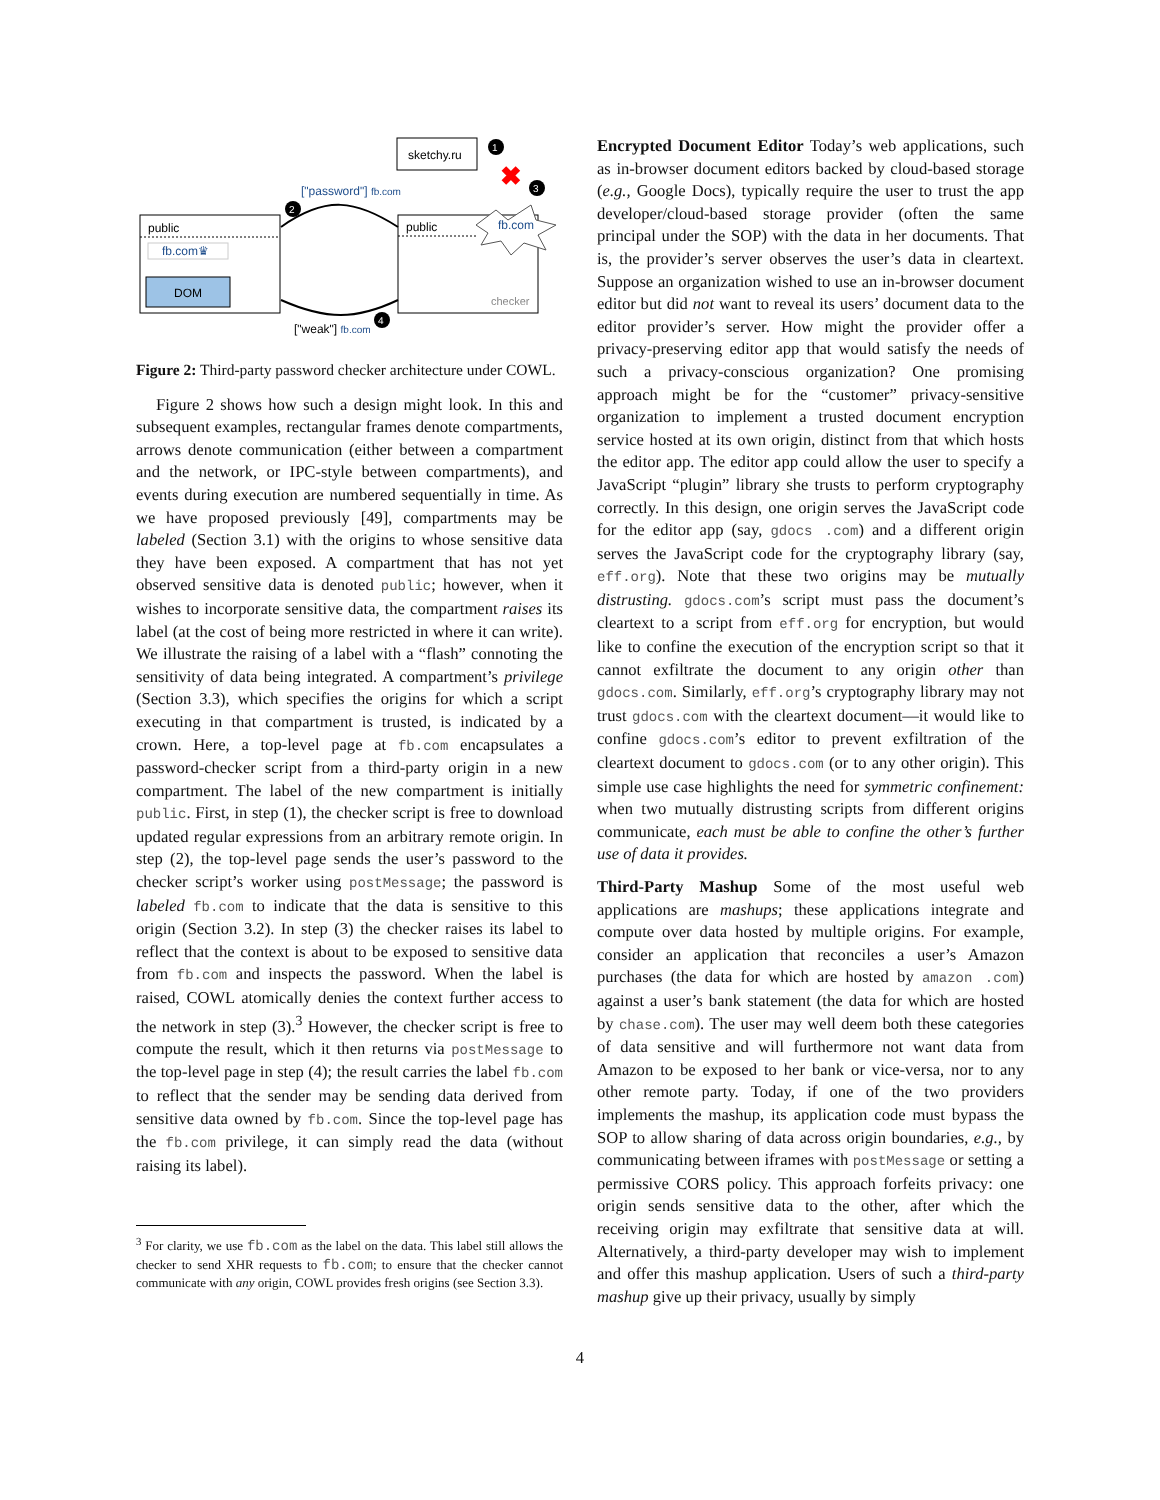sketchy.ru
1
✖
3
public
fb.com♛
DOM
public
fb.com
checker
2
4
["password"] fb.com
["weak"] fb.com
Figure 2: Third-party password checker architecture under COWL.
Figure 2 shows how such a design might look. In this and subsequent examples, rectangular frames denote compartments, arrows denote communication (either between a compartment and the network, or IPC-style between compartments), and events during execution are numbered sequentially in time. As we have proposed previously [49], compartments may be labeled (Section 3.1) with the origins to whose sensitive data they have been exposed. A compartment that has not yet observed sensitive data is denoted public; however, when it wishes to incorporate sensitive data, the compartment raises its label (at the cost of being more restricted in where it can write). We illustrate the raising of a label with a “flash” connoting the sensitivity of data being integrated. A compartment’s privilege (Section 3.3), which specifies the origins for which a script executing in that compartment is trusted, is indicated by a crown. Here, a top-level page at fb.com encapsulates a password-checker script from a third-party origin in a new compartment. The label of the new compartment is initially public. First, in step (1), the checker script is free to download updated regular expressions from an arbitrary remote origin. In step (2), the top-level page sends the user’s password to the checker script’s worker using postMessage; the password is labeled fb.com to indicate that the data is sensitive to this origin (Section 3.2). In step (3) the checker raises its label to reflect that the context is about to be exposed to sensitive data from fb.com and inspects the password. When the label is raised, COWL atomically denies the context further access to the network in step (3).<sup>3</sup> However, the checker script is free to compute the result, which it then returns via postMessage to the top-level page in step (4); the result carries the label fb.com to reflect that the sender may be sending data derived from sensitive data owned by fb.com. Since the top-level page has the fb.com privilege, it can simply read the data (without raising its label).
<sup>3</sup> For clarity, we use fb.com as the label on the data. This label still allows the checker to send XHR requests to fb.com; to ensure that the checker cannot communicate with any origin, COWL provides fresh origins (see Section 3.3).
Encrypted Document Editor Today’s web applications, such as in-browser document editors backed by cloud-based storage (e.g., Google Docs), typically require the user to trust the app developer/cloud-based storage provider (often the same principal under the SOP) with the data in her documents. That is, the provider’s server observes the user’s data in cleartext. Suppose an organization wished to use an in-browser document editor but did not want to reveal its users’ document data to the editor provider’s server. How might the provider offer a privacy-preserving editor app that would satisfy the needs of such a privacy-conscious organization? One promising approach might be for the “customer” privacy-sensitive organization to implement a trusted document encryption service hosted at its own origin, distinct from that which hosts the editor app. The editor app could allow the user to specify a JavaScript “plugin” library she trusts to perform cryptography correctly. In this design, one origin serves the JavaScript code for the editor app (say, gdocs .com) and a different origin serves the JavaScript code for the cryptography library (say, eff.org). Note that these two origins may be mutually distrusting. gdocs.com’s script must pass the document’s cleartext to a script from eff.org for encryption, but would like to confine the execution of the encryption script so that it cannot exfiltrate the document to any origin other than gdocs.com. Similarly, eff.org’s cryptography library may not trust gdocs.com with the cleartext document—it would like to confine gdocs.com’s editor to prevent exfiltration of the cleartext document to gdocs.com (or to any other origin). This simple use case highlights the need for symmetric confinement: when two mutually distrusting scripts from different origins communicate, each must be able to confine the other’s further use of data it provides.
Third-Party Mashup Some of the most useful web applications are mashups; these applications integrate and compute over data hosted by multiple origins. For example, consider an application that reconciles a user’s Amazon purchases (the data for which are hosted by amazon .com) against a user’s bank statement (the data for which are hosted by chase.com). The user may well deem both these categories of data sensitive and will furthermore not want data from Amazon to be exposed to her bank or vice-versa, nor to any other remote party. Today, if one of the two providers implements the mashup, its application code must bypass the SOP to allow sharing of data across origin boundaries, e.g., by communicating between iframes with postMessage or setting a permissive CORS policy. This approach forfeits privacy: one origin sends sensitive data to the other, after which the receiving origin may exfiltrate that sensitive data at will. Alternatively, a third-party developer may wish to implement and offer this mashup application. Users of such a third-party mashup give up their privacy, usually by simply
4